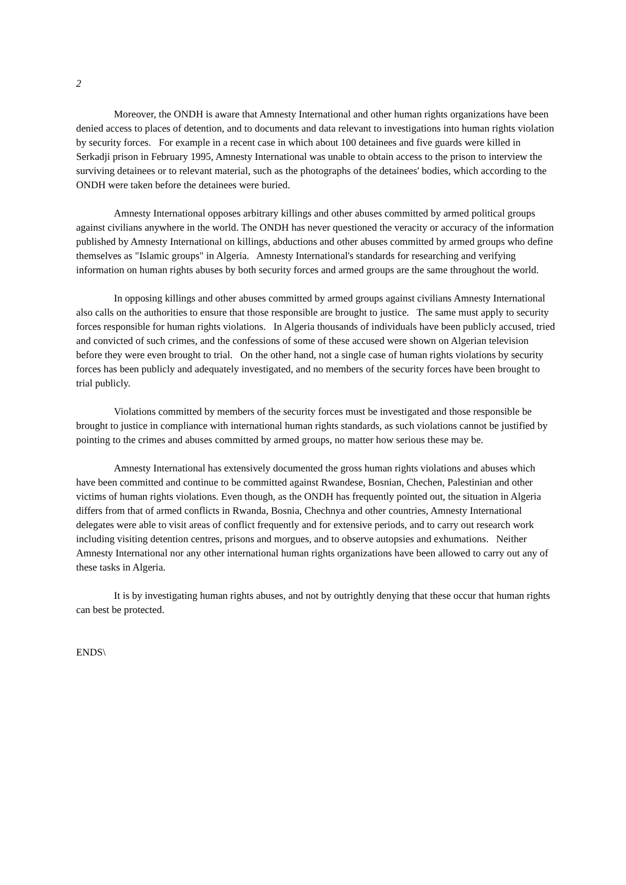2
Moreover, the ONDH is aware that Amnesty International and other human rights organizations have been denied access to places of detention, and to documents and data relevant to investigations into human rights violation by security forces. For example in a recent case in which about 100 detainees and five guards were killed in Serkadji prison in February 1995, Amnesty International was unable to obtain access to the prison to interview the surviving detainees or to relevant material, such as the photographs of the detainees' bodies, which according to the ONDH were taken before the detainees were buried.
Amnesty International opposes arbitrary killings and other abuses committed by armed political groups against civilians anywhere in the world. The ONDH has never questioned the veracity or accuracy of the information published by Amnesty International on killings, abductions and other abuses committed by armed groups who define themselves as "Islamic groups" in Algeria. Amnesty International's standards for researching and verifying information on human rights abuses by both security forces and armed groups are the same throughout the world.
In opposing killings and other abuses committed by armed groups against civilians Amnesty International also calls on the authorities to ensure that those responsible are brought to justice. The same must apply to security forces responsible for human rights violations. In Algeria thousands of individuals have been publicly accused, tried and convicted of such crimes, and the confessions of some of these accused were shown on Algerian television before they were even brought to trial. On the other hand, not a single case of human rights violations by security forces has been publicly and adequately investigated, and no members of the security forces have been brought to trial publicly.
Violations committed by members of the security forces must be investigated and those responsible be brought to justice in compliance with international human rights standards, as such violations cannot be justified by pointing to the crimes and abuses committed by armed groups, no matter how serious these may be.
Amnesty International has extensively documented the gross human rights violations and abuses which have been committed and continue to be committed against Rwandese, Bosnian, Chechen, Palestinian and other victims of human rights violations. Even though, as the ONDH has frequently pointed out, the situation in Algeria differs from that of armed conflicts in Rwanda, Bosnia, Chechnya and other countries, Amnesty International delegates were able to visit areas of conflict frequently and for extensive periods, and to carry out research work including visiting detention centres, prisons and morgues, and to observe autopsies and exhumations. Neither Amnesty International nor any other international human rights organizations have been allowed to carry out any of these tasks in Algeria.
It is by investigating human rights abuses, and not by outrightly denying that these occur that human rights can best be protected.
ENDS\